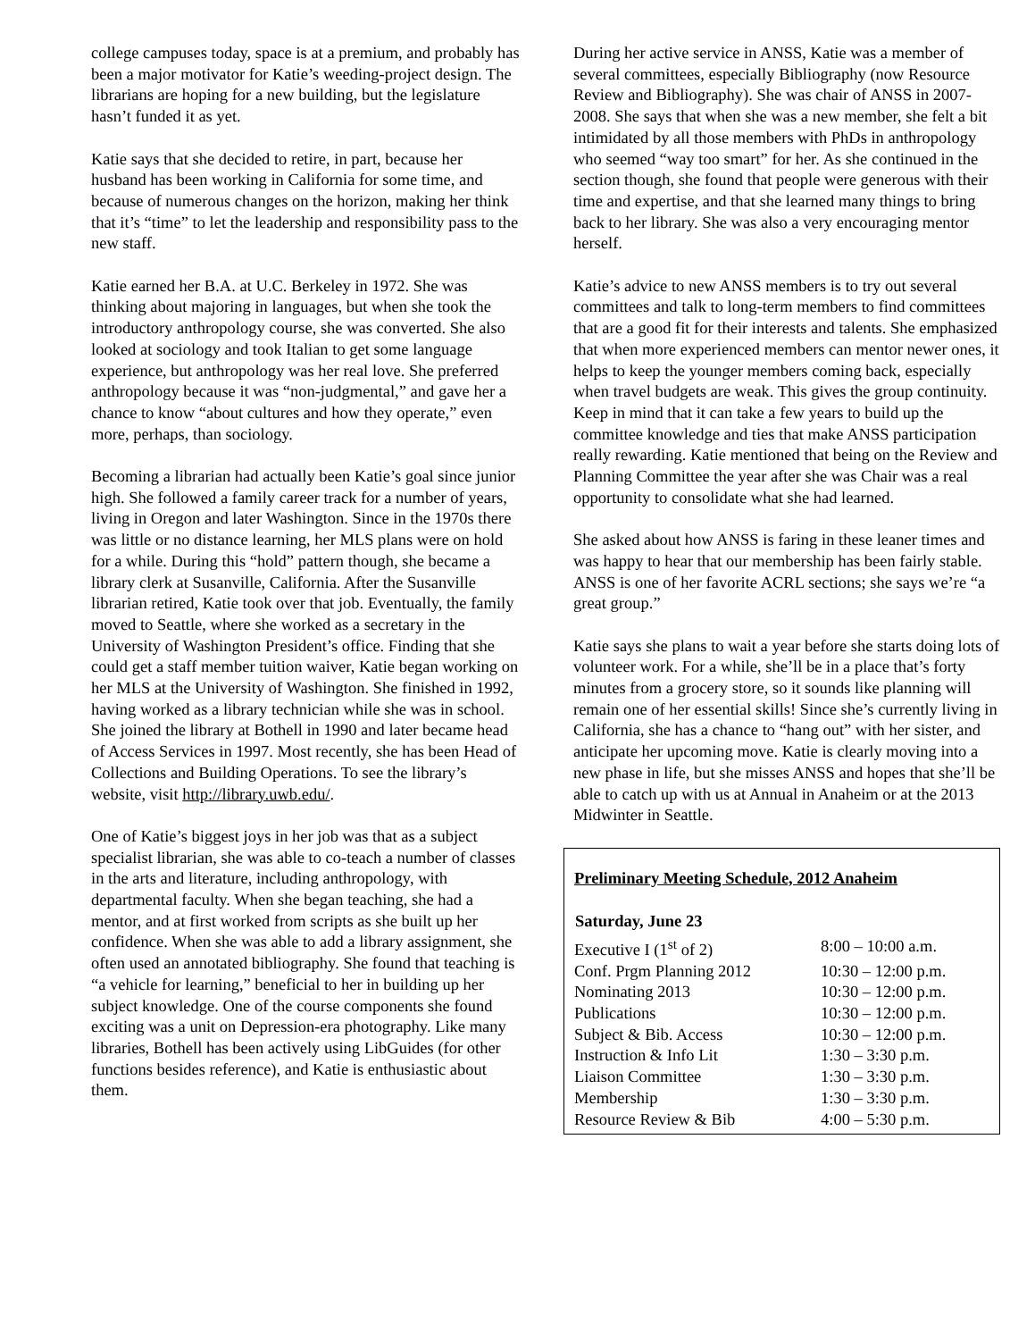college campuses today, space is at a premium, and probably has been a major motivator for Katie’s weeding-project design. The librarians are hoping for a new building, but the legislature hasn’t funded it as yet.
Katie says that she decided to retire, in part, because her husband has been working in California for some time, and because of numerous changes on the horizon, making her think that it’s “time” to let the leadership and responsibility pass to the new staff.
Katie earned her B.A. at U.C. Berkeley in 1972. She was thinking about majoring in languages, but when she took the introductory anthropology course, she was converted. She also looked at sociology and took Italian to get some language experience, but anthropology was her real love. She preferred anthropology because it was “non-judgmental,” and gave her a chance to know “about cultures and how they operate,” even more, perhaps, than sociology.
Becoming a librarian had actually been Katie’s goal since junior high. She followed a family career track for a number of years, living in Oregon and later Washington. Since in the 1970s there was little or no distance learning, her MLS plans were on hold for a while. During this “hold” pattern though, she became a library clerk at Susanville, California. After the Susanville librarian retired, Katie took over that job. Eventually, the family moved to Seattle, where she worked as a secretary in the University of Washington President’s office. Finding that she could get a staff member tuition waiver, Katie began working on her MLS at the University of Washington. She finished in 1992, having worked as a library technician while she was in school. She joined the library at Bothell in 1990 and later became head of Access Services in 1997. Most recently, she has been Head of Collections and Building Operations. To see the library’s website, visit http://library.uwb.edu/.
One of Katie’s biggest joys in her job was that as a subject specialist librarian, she was able to co-teach a number of classes in the arts and literature, including anthropology, with departmental faculty. When she began teaching, she had a mentor, and at first worked from scripts as she built up her confidence. When she was able to add a library assignment, she often used an annotated bibliography. She found that teaching is “a vehicle for learning,” beneficial to her in building up her subject knowledge. One of the course components she found exciting was a unit on Depression-era photography. Like many libraries, Bothell has been actively using LibGuides (for other functions besides reference), and Katie is enthusiastic about them.
During her active service in ANSS, Katie was a member of several committees, especially Bibliography (now Resource Review and Bibliography). She was chair of ANSS in 2007-2008. She says that when she was a new member, she felt a bit intimidated by all those members with PhDs in anthropology who seemed “way too smart” for her. As she continued in the section though, she found that people were generous with their time and expertise, and that she learned many things to bring back to her library. She was also a very encouraging mentor herself.
Katie’s advice to new ANSS members is to try out several committees and talk to long-term members to find committees that are a good fit for their interests and talents. She emphasized that when more experienced members can mentor newer ones, it helps to keep the younger members coming back, especially when travel budgets are weak. This gives the group continuity. Keep in mind that it can take a few years to build up the committee knowledge and ties that make ANSS participation really rewarding. Katie mentioned that being on the Review and Planning Committee the year after she was Chair was a real opportunity to consolidate what she had learned.
She asked about how ANSS is faring in these leaner times and was happy to hear that our membership has been fairly stable. ANSS is one of her favorite ACRL sections; she says we’re “a great group.”
Katie says she plans to wait a year before she starts doing lots of volunteer work. For a while, she’ll be in a place that’s forty minutes from a grocery store, so it sounds like planning will remain one of her essential skills! Since she’s currently living in California, she has a chance to “hang out” with her sister, and anticipate her upcoming move. Katie is clearly moving into a new phase in life, but she misses ANSS and hopes that she’ll be able to catch up with us at Annual in Anaheim or at the 2013 Midwinter in Seattle.
Preliminary Meeting Schedule, 2012 Anaheim
| Saturday, June 23 | |
| --- | --- |
| Executive I (1<sup>st</sup> of 2) | 8:00 – 10:00 a.m. |
| Conf. Prgm Planning 2012 | 10:30 – 12:00 p.m. |
| Nominating 2013 | 10:30 – 12:00 p.m. |
| Publications | 10:30 – 12:00 p.m. |
| Subject & Bib. Access | 10:30 – 12:00 p.m. |
| Instruction & Info Lit | 1:30 – 3:30 p.m. |
| Liaison Committee | 1:30 – 3:30 p.m. |
| Membership | 1:30 – 3:30 p.m. |
| Resource Review & Bib | 4:00 – 5:30 p.m. |